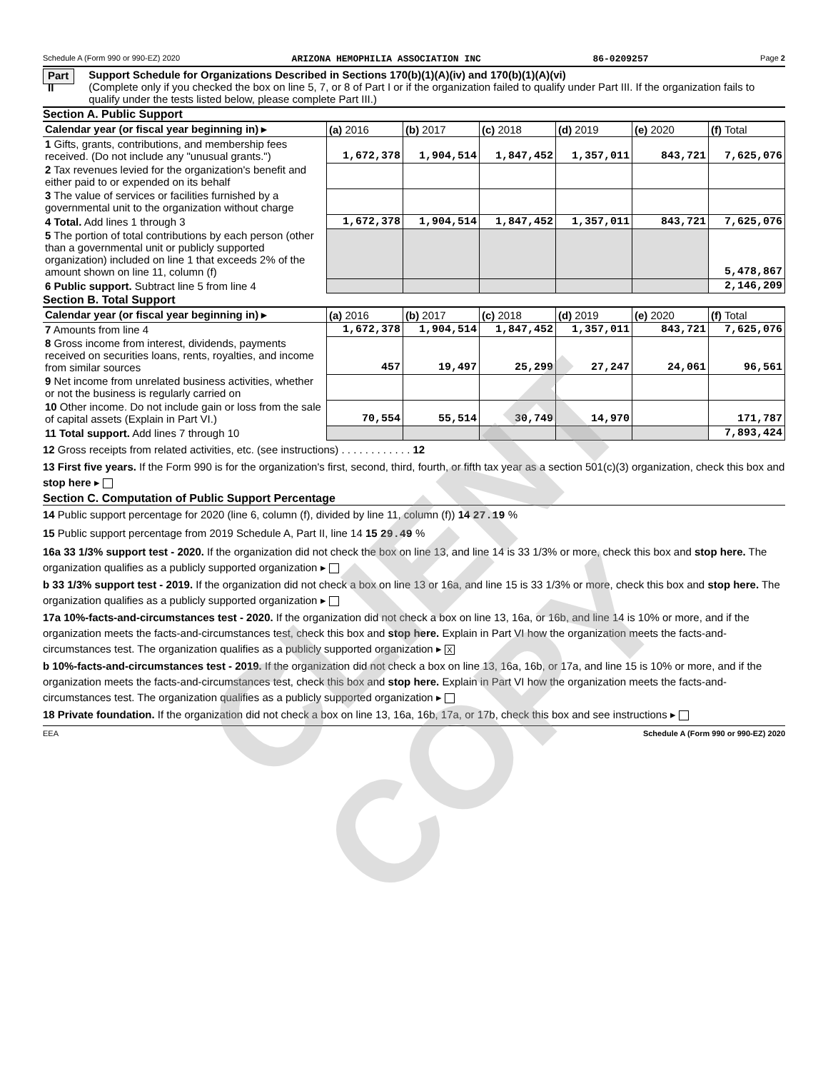Schedule A (Form 990 or 990-EZ) 2020 ARIZONA HEMOPHILIA ASSOCIATION INC 86-0209257 Page 2
Part II
Support Schedule for Organizations Described in Sections 170(b)(1)(A)(iv) and 170(b)(1)(A)(vi)
(Complete only if you checked the box on line 5, 7, or 8 of Part I or if the organization failed to qualify under Part III. If the organization fails to qualify under the tests listed below, please complete Part III.)
Section A. Public Support
| Calendar year (or fiscal year beginning in) ▸ | (a) 2016 | (b) 2017 | (c) 2018 | (d) 2019 | (e) 2020 | (f) Total |
| --- | --- | --- | --- | --- | --- | --- |
| 1 Gifts, grants, contributions, and membership fees received. (Do not include any "unusual grants.") | 1,672,378 | 1,904,514 | 1,847,452 | 1,357,011 | 843,721 | 7,625,076 |
| 2 Tax revenues levied for the organization's benefit and either paid to or expended on its behalf | | | | | | |
| 3 The value of services or facilities furnished by a governmental unit to the organization without charge | | | | | | |
| 4 Total. Add lines 1 through 3 | 1,672,378 | 1,904,514 | 1,847,452 | 1,357,011 | 843,721 | 7,625,076 |
| 5 The portion of total contributions by each person (other than a governmental unit or publicly supported organization) included on line 1 that exceeds 2% of the amount shown on line 11, column (f) | | | | | | 5,478,867 |
| 6 Public support. Subtract line 5 from line 4 | | | | | | 2,146,209 |
Section B. Total Support
| Calendar year (or fiscal year beginning in) ▸ | (a) 2016 | (b) 2017 | (c) 2018 | (d) 2019 | (e) 2020 | (f) Total |
| --- | --- | --- | --- | --- | --- | --- |
| 7 Amounts from line 4 | 1,672,378 | 1,904,514 | 1,847,452 | 1,357,011 | 843,721 | 7,625,076 |
| 8 Gross income from interest, dividends, payments received on securities loans, rents, royalties, and income from similar sources | 457 | 19,497 | 25,299 | 27,247 | 24,061 | 96,561 |
| 9 Net income from unrelated business activities, whether or not the business is regularly carried on | | | | | | |
| 10 Other income. Do not include gain or loss from the sale of capital assets (Explain in Part VI.) | 70,554 | 55,514 | 30,749 | 14,970 | | 171,787 |
| 11 Total support. Add lines 7 through 10 | | | | | | 7,893,424 |
12 Gross receipts from related activities, etc. (see instructions) . . . . . . . . . . . . 12
13 First five years. If the Form 990 is for the organization's first, second, third, fourth, or fifth tax year as a section 501(c)(3) organization, check this box and stop here ▸
Section C. Computation of Public Support Percentage
14 Public support percentage for 2020 (line 6, column (f), divided by line 11, column (f)) 14 27.19 %
15 Public support percentage from 2019 Schedule A, Part II, line 14 15 29.49 %
16a 33 1/3% support test - 2020. If the organization did not check the box on line 13, and line 14 is 33 1/3% or more, check this box and stop here. The organization qualifies as a publicly supported organization ▸
b 33 1/3% support test - 2019. If the organization did not check a box on line 13 or 16a, and line 15 is 33 1/3% or more, check this box and stop here. The organization qualifies as a publicly supported organization ▸
17a 10%-facts-and-circumstances test - 2020. If the organization did not check a box on line 13, 16a, or 16b, and line 14 is 10% or more, and if the organization meets the facts-and-circumstances test, check this box and stop here. Explain in Part VI how the organization meets the facts-and-circumstances test. The organization qualifies as a publicly supported organization ▸ X
b 10%-facts-and-circumstances test - 2019. If the organization did not check a box on line 13, 16a, 16b, or 17a, and line 15 is 10% or more, and if the organization meets the facts-and-circumstances test, check this box and stop here. Explain in Part VI how the organization meets the facts-and-circumstances test. The organization qualifies as a publicly supported organization ▸
18 Private foundation. If the organization did not check a box on line 13, 16a, 16b, 17a, or 17b, check this box and see instructions ▸
EEA Schedule A (Form 990 or 990-EZ) 2020
CLIENT COPY